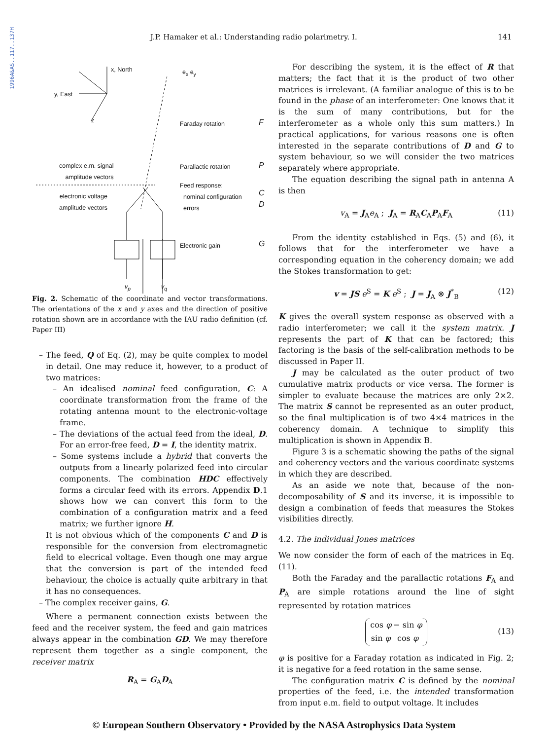1996A&AS..117..137H
J.P. Hamaker et al.: Understanding radio polarimetry. I. 141
x, North
y, East
z
e<sub>x</sub> e<sub>y</sub>
Faraday rotation F
complex e.m. signal
amplitude vectors
Parallactic rotation P
Feed response:
nominal configuration
errors
C
D
electronic voltage
amplitude vectors
Electronic gain G
v<sub>p</sub> v<sub>q</sub>
Fig. 2. Schematic of the coordinate and vector transformations. The orientations of the x and y axes and the direction of positive rotation shown are in accordance with the IAU radio definition (cf. Paper III)
– The feed, Q of Eq. (2), may be quite complex to model in detail. One may reduce it, however, to a product of two matrices:
– An idealised nominal feed configuration, C: A coordinate transformation from the frame of the rotating antenna mount to the electronic-voltage frame.
– The deviations of the actual feed from the ideal, D. For an error-free feed, D = I, the identity matrix.
– Some systems include a hybrid that converts the outputs from a linearly polarized feed into circular components. The combination HDC effectively forms a circular feed with its errors. Appendix D.1 shows how we can convert this form to the combination of a configuration matrix and a feed matrix; we further ignore H.
It is not obvious which of the components C and D is responsible for the conversion from electromagnetic field to elecrical voltage. Even though one may argue that the conversion is part of the intended feed behaviour, the choice is actually quite arbitrary in that it has no consequences.
– The complex receiver gains, G.
Where a permanent connection exists between the feed and the receiver system, the feed and gain matrices always appear in the combination GD. We may therefore represent them together as a single component, the receiver matrix
R<sub>A</sub> = G<sub>A</sub>D<sub>A</sub>
For describing the system, it is the effect of R that matters; the fact that it is the product of two other matrices is irrelevant. (A familiar analogue of this is to be found in the phase of an interferometer: One knows that it is the sum of many contributions, but for the interferometer as a whole only this sum matters.) In practical applications, for various reasons one is often interested in the separate contributions of D and G to system behaviour, so we will consider the two matrices separately where appropriate.
The equation describing the signal path in antenna A is then
v<sub>A</sub> = J<sub>A</sub>e<sub>A</sub> ; J<sub>A</sub> = R<sub>A</sub>C<sub>A</sub>P<sub>A</sub>F<sub>A</sub> (11)
From the identity established in Eqs. (5) and (6), it follows that for the interferometer we have a corresponding equation in the coherency domain; we add the Stokes transformation to get:
v = JS e<sup>S</sup> = K e<sup>S</sup> ; J = J<sub>A</sub> ⊗ J<sup>*</sup><sub>B</sub> (12)
K gives the overall system response as observed with a radio interferometer; we call it the system matrix. J represents the part of K that can be factored; this factoring is the basis of the self-calibration methods to be discussed in Paper II.
J may be calculated as the outer product of two cumulative matrix products or vice versa. The former is simpler to evaluate because the matrices are only 2×2. The matrix S cannot be represented as an outer product, so the final multiplication is of two 4×4 matrices in the coherency domain. A technique to simplify this multiplication is shown in Appendix B.
Figure 3 is a schematic showing the paths of the signal and coherency vectors and the various coordinate systems in which they are described.
As an aside we note that, because of the non-decomposability of S and its inverse, it is impossible to design a combination of feeds that measures the Stokes visibilities directly.
4.2. The individual Jones matrices
We now consider the form of each of the matrices in Eq. (11).
Both the Faraday and the parallactic rotations F<sub>A</sub> and P<sub>A</sub> are simple rotations around the line of sight represented by rotation matrices
| cos φ | − sin φ |
| sin φ | cos φ |
(13)
φ is positive for a Faraday rotation as indicated in Fig. 2; it is negative for a feed rotation in the same sense.
The configuration matrix C is defined by the nominal properties of the feed, i.e. the intended transformation from input e.m. field to output voltage. It includes
© European Southern Observatory • Provided by the NASA Astrophysics Data System